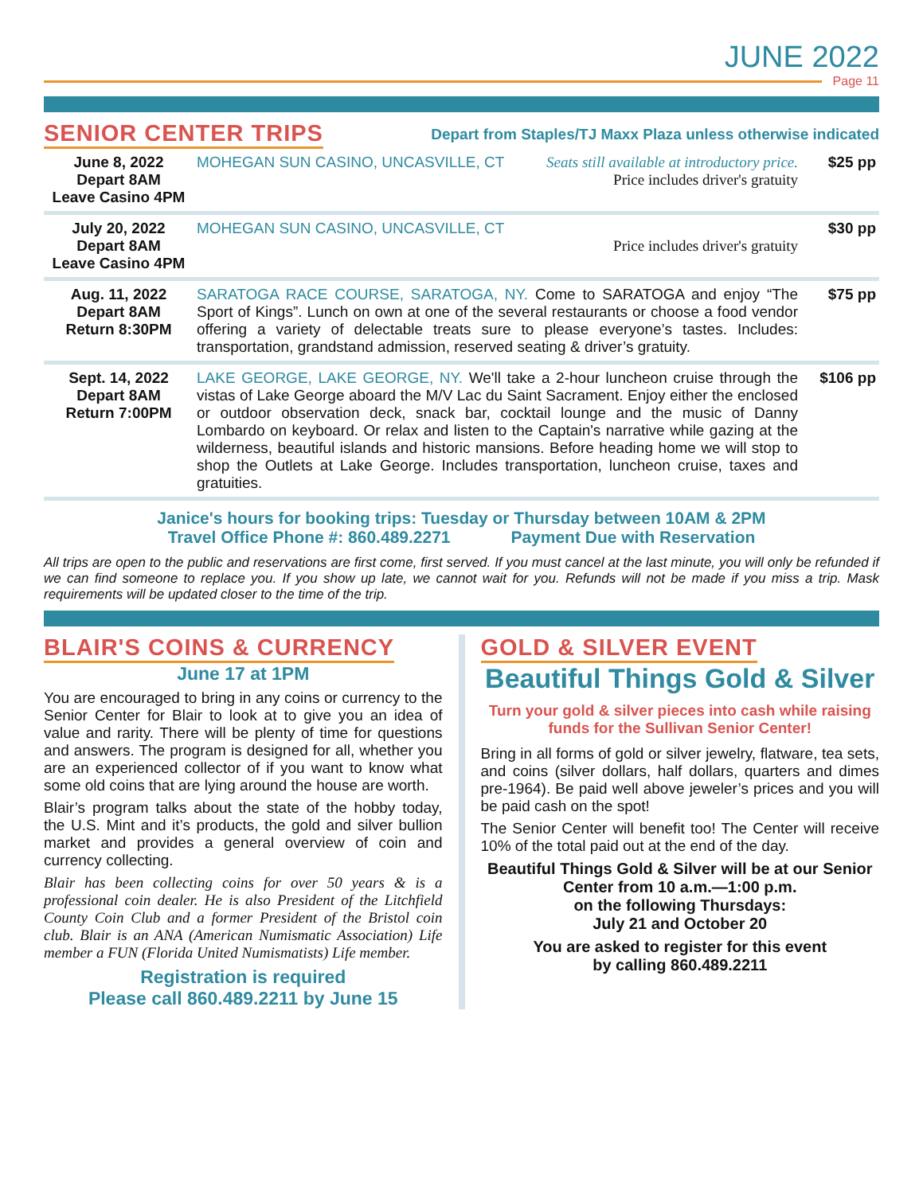JUNE 2022
Page 11
SENIOR CENTER TRIPS
Depart from Staples/TJ Maxx Plaza unless otherwise indicated
| June 8, 2022 Depart 8AM Leave Casino 4PM | MOHEGAN SUN CASINO, UNCASVILLE, CT Seats still available at introductory price. Price includes driver's gratuity | $25 pp |
| July 20, 2022 Depart 8AM Leave Casino 4PM | MOHEGAN SUN CASINO, UNCASVILLE, CT Price includes driver's gratuity | $30 pp |
| Aug. 11, 2022 Depart 8AM Return 8:30PM | SARATOGA RACE COURSE, SARATOGA, NY. Come to SARATOGA and enjoy “The Sport of Kings”. Lunch on own at one of the several restaurants or choose a food vendor offering a variety of delectable treats sure to please everyone’s tastes. Includes: transportation, grandstand admission, reserved seating & driver’s gratuity. | $75 pp |
| Sept. 14, 2022 Depart 8AM Return 7:00PM | LAKE GEORGE, LAKE GEORGE, NY. We'll take a 2-hour luncheon cruise through the vistas of Lake George aboard the M/V Lac du Saint Sacrament. Enjoy either the enclosed or outdoor observation deck, snack bar, cocktail lounge and the music of Danny Lombardo on keyboard. Or relax and listen to the Captain's narrative while gazing at the wilderness, beautiful islands and historic mansions. Before heading home we will stop to shop the Outlets at Lake George. Includes transportation, luncheon cruise, taxes and gratuities. | $106 pp |
Janice's hours for booking trips: Tuesday or Thursday between 10AM & 2PM
Travel Office Phone #: 860.489.2271 Payment Due with Reservation
All trips are open to the public and reservations are first come, first served. If you must cancel at the last minute, you will only be refunded if we can find someone to replace you. If you show up late, we cannot wait for you. Refunds will not be made if you miss a trip. Mask requirements will be updated closer to the time of the trip.
BLAIR'S COINS & CURRENCY
June 17 at 1PM
You are encouraged to bring in any coins or currency to the Senior Center for Blair to look at to give you an idea of value and rarity. There will be plenty of time for questions and answers. The program is designed for all, whether you are an experienced collector of if you want to know what some old coins that are lying around the house are worth.
Blair’s program talks about the state of the hobby today, the U.S. Mint and it’s products, the gold and silver bullion market and provides a general overview of coin and currency collecting.
Blair has been collecting coins for over 50 years & is a professional coin dealer. He is also President of the Litchfield County Coin Club and a former President of the Bristol coin club. Blair is an ANA (American Numismatic Association) Life member a FUN (Florida United Numismatists) Life member.
Registration is required
Please call 860.489.2211 by June 15
GOLD & SILVER EVENT
Beautiful Things Gold & Silver
Turn your gold & silver pieces into cash while raising funds for the Sullivan Senior Center!
Bring in all forms of gold or silver jewelry, flatware, tea sets, and coins (silver dollars, half dollars, quarters and dimes pre-1964). Be paid well above jeweler’s prices and you will be paid cash on the spot!
The Senior Center will benefit too! The Center will receive 10% of the total paid out at the end of the day.
Beautiful Things Gold & Silver will be at our Senior Center from 10 a.m.—1:00 p.m.
on the following Thursdays:
July 21 and October 20
You are asked to register for this event
by calling 860.489.2211